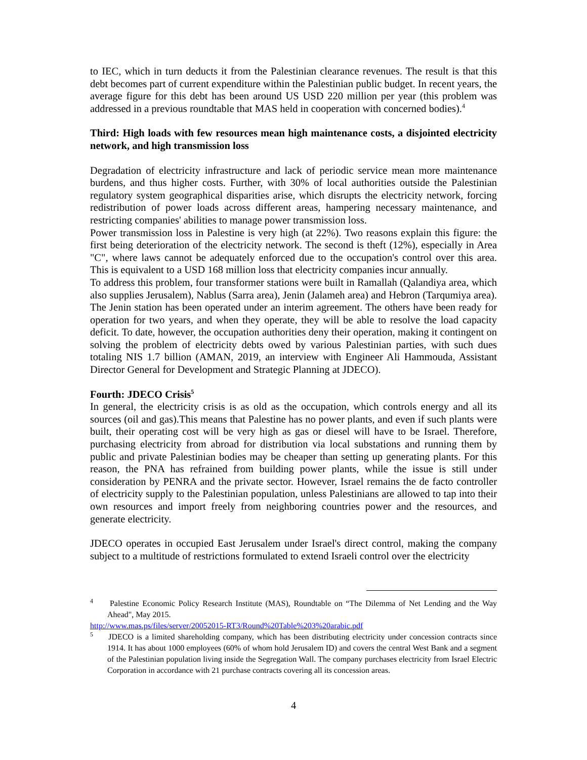to IEC, which in turn deducts it from the Palestinian clearance revenues. The result is that this debt becomes part of current expenditure within the Palestinian public budget. In recent years, the average figure for this debt has been around US USD 220 million per year (this problem was addressed in a previous roundtable that MAS held in cooperation with concerned bodies).<sup>4</sup>
Third: High loads with few resources mean high maintenance costs, a disjointed electricity network, and high transmission loss
Degradation of electricity infrastructure and lack of periodic service mean more maintenance burdens, and thus higher costs. Further, with 30% of local authorities outside the Palestinian regulatory system geographical disparities arise, which disrupts the electricity network, forcing redistribution of power loads across different areas, hampering necessary maintenance, and restricting companies' abilities to manage power transmission loss.
Power transmission loss in Palestine is very high (at 22%). Two reasons explain this figure: the first being deterioration of the electricity network. The second is theft (12%), especially in Area "C", where laws cannot be adequately enforced due to the occupation's control over this area. This is equivalent to a USD 168 million loss that electricity companies incur annually.
To address this problem, four transformer stations were built in Ramallah (Qalandiya area, which also supplies Jerusalem), Nablus (Sarra area), Jenin (Jalameh area) and Hebron (Tarqumiya area). The Jenin station has been operated under an interim agreement. The others have been ready for operation for two years, and when they operate, they will be able to resolve the load capacity deficit. To date, however, the occupation authorities deny their operation, making it contingent on solving the problem of electricity debts owed by various Palestinian parties, with such dues totaling NIS 1.7 billion (AMAN, 2019, an interview with Engineer Ali Hammouda, Assistant Director General for Development and Strategic Planning at JDECO).
Fourth: JDECO Crisis<sup>5</sup>
In general, the electricity crisis is as old as the occupation, which controls energy and all its sources (oil and gas).This means that Palestine has no power plants, and even if such plants were built, their operating cost will be very high as gas or diesel will have to be Israel. Therefore, purchasing electricity from abroad for distribution via local substations and running them by public and private Palestinian bodies may be cheaper than setting up generating plants. For this reason, the PNA has refrained from building power plants, while the issue is still under consideration by PENRA and the private sector. However, Israel remains the de facto controller of electricity supply to the Palestinian population, unless Palestinians are allowed to tap into their own resources and import freely from neighboring countries power and the resources, and generate electricity.
JDECO operates in occupied East Jerusalem under Israel's direct control, making the company subject to a multitude of restrictions formulated to extend Israeli control over the electricity
<sup>4</sup> Palestine Economic Policy Research Institute (MAS), Roundtable on “The Dilemma of Net Lending and the Way Ahead", May 2015.
http://www.mas.ps/files/server/20052015-RT3/Round%20Table%203%20arabic.pdf
<sup>5</sup> JDECO is a limited shareholding company, which has been distributing electricity under concession contracts since 1914. It has about 1000 employees (60% of whom hold Jerusalem ID) and covers the central West Bank and a segment of the Palestinian population living inside the Segregation Wall. The company purchases electricity from Israel Electric Corporation in accordance with 21 purchase contracts covering all its concession areas.
4